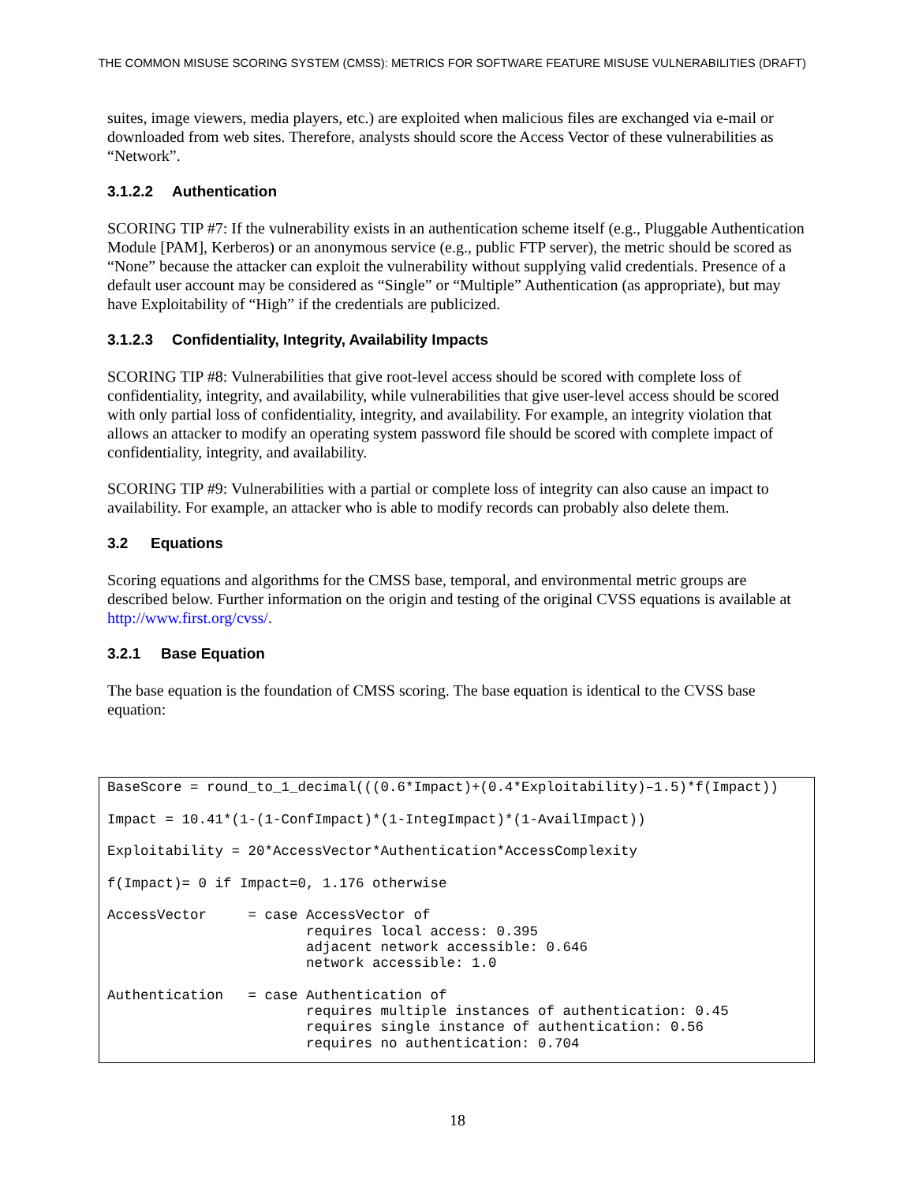THE COMMON MISUSE SCORING SYSTEM (CMSS): METRICS FOR SOFTWARE FEATURE MISUSE VULNERABILITIES (DRAFT)
suites, image viewers, media players, etc.) are exploited when malicious files are exchanged via e-mail or downloaded from web sites. Therefore, analysts should score the Access Vector of these vulnerabilities as “Network”.
3.1.2.2 Authentication
SCORING TIP #7: If the vulnerability exists in an authentication scheme itself (e.g., Pluggable Authentication Module [PAM], Kerberos) or an anonymous service (e.g., public FTP server), the metric should be scored as “None” because the attacker can exploit the vulnerability without supplying valid credentials. Presence of a default user account may be considered as “Single” or “Multiple” Authentication (as appropriate), but may have Exploitability of “High” if the credentials are publicized.
3.1.2.3 Confidentiality, Integrity, Availability Impacts
SCORING TIP #8: Vulnerabilities that give root-level access should be scored with complete loss of confidentiality, integrity, and availability, while vulnerabilities that give user-level access should be scored with only partial loss of confidentiality, integrity, and availability. For example, an integrity violation that allows an attacker to modify an operating system password file should be scored with complete impact of confidentiality, integrity, and availability.
SCORING TIP #9: Vulnerabilities with a partial or complete loss of integrity can also cause an impact to availability. For example, an attacker who is able to modify records can probably also delete them.
3.2 Equations
Scoring equations and algorithms for the CMSS base, temporal, and environmental metric groups are described below. Further information on the origin and testing of the original CVSS equations is available at http://www.first.org/cvss/.
3.2.1 Base Equation
The base equation is the foundation of CMSS scoring. The base equation is identical to the CVSS base equation:
BaseScore = round_to_1_decimal(((0.6*Impact)+(0.4*Exploitability)–1.5)*f(Impact))

Impact = 10.41*(1-(1-ConfImpact)*(1-IntegImpact)*(1-AvailImpact))

Exploitability = 20*AccessVector*Authentication*AccessComplexity

f(Impact)= 0 if Impact=0, 1.176 otherwise

AccessVector     = case AccessVector of
                        requires local access: 0.395
                        adjacent network accessible: 0.646
                        network accessible: 1.0

Authentication   = case Authentication of
                        requires multiple instances of authentication: 0.45
                        requires single instance of authentication: 0.56
                        requires no authentication: 0.704
18